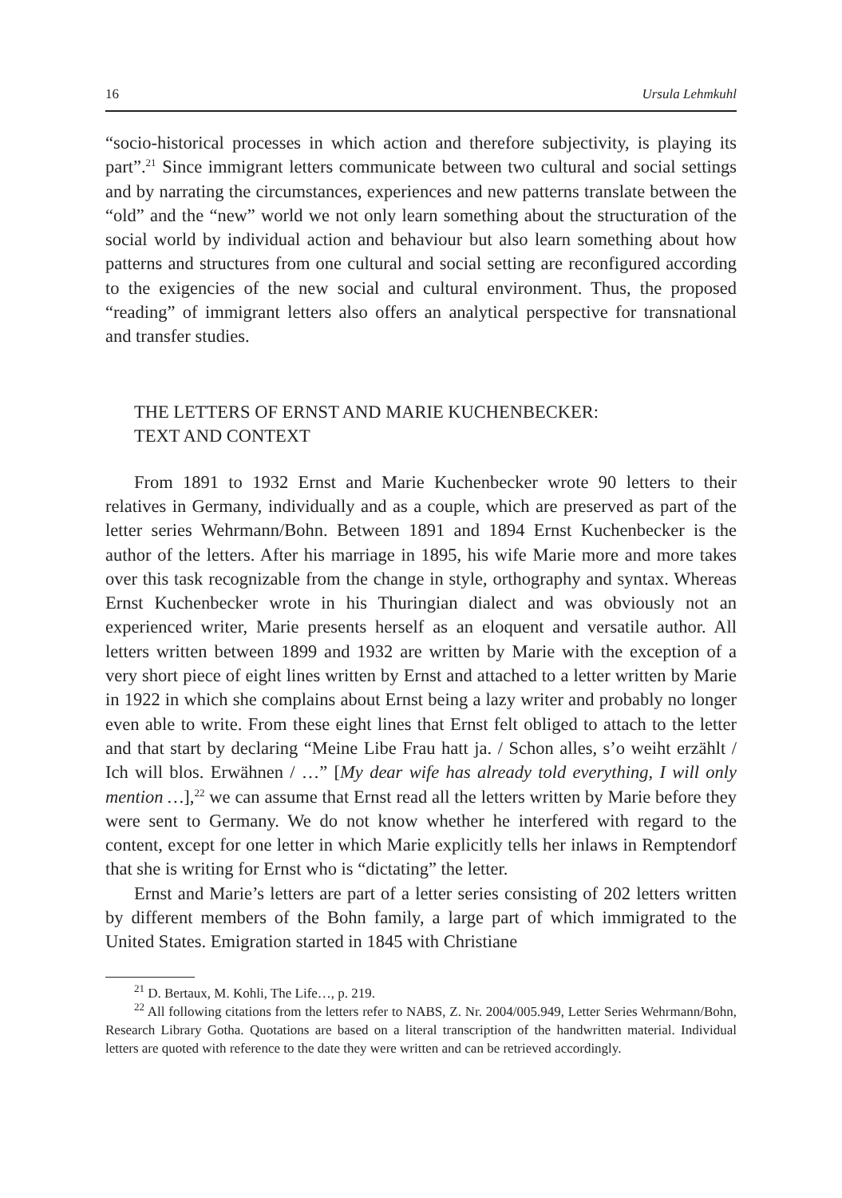16 Ursula Lehmkuhl
“socio-historical processes in which action and therefore subjectivity, is playing its part”.<sup>21</sup> Since immigrant letters communicate between two cultural and social settings and by narrating the circumstances, experiences and new patterns translate between the “old” and the “new” world we not only learn something about the structuration of the social world by individual action and behaviour but also learn something about how patterns and structures from one cultural and social setting are reconfigured according to the exigencies of the new social and cultural environment. Thus, the proposed “reading” of immigrant letters also offers an analytical perspective for transnational and transfer studies.
THE LETTERS OF ERNST AND MARIE KUCHENBECKER:
TEXT AND CONTEXT
From 1891 to 1932 Ernst and Marie Kuchenbecker wrote 90 letters to their relatives in Germany, individually and as a couple, which are preserved as part of the letter series Wehrmann/Bohn. Between 1891 and 1894 Ernst Kuchenbecker is the author of the letters. After his marriage in 1895, his wife Marie more and more takes over this task recognizable from the change in style, orthography and syntax. Whereas Ernst Kuchenbecker wrote in his Thuringian dialect and was obviously not an experienced writer, Marie presents herself as an eloquent and versatile author. All letters written between 1899 and 1932 are written by Marie with the exception of a very short piece of eight lines written by Ernst and attached to a letter written by Marie in 1922 in which she complains about Ernst being a lazy writer and probably no longer even able to write. From these eight lines that Ernst felt obliged to attach to the letter and that start by declaring “Meine Libe Frau hatt ja. / Schon alles, s’o weiht erzählt / Ich will blos. Erwähnen / …” [My dear wife has already told everything, I will only mention …],<sup>22</sup> we can assume that Ernst read all the letters written by Marie before they were sent to Germany. We do not know whether he interfered with regard to the content, except for one letter in which Marie explicitly tells her inlaws in Remptendorf that she is writing for Ernst who is “dictating” the letter.
Ernst and Marie’s letters are part of a letter series consisting of 202 letters written by different members of the Bohn family, a large part of which immigrated to the United States. Emigration started in 1845 with Christiane
<sup>21</sup> D. Bertaux, M. Kohli, The Life…, p. 219.
<sup>22</sup> All following citations from the letters refer to NABS, Z. Nr. 2004/005.949, Letter Series Wehrmann/Bohn, Research Library Gotha. Quotations are based on a literal transcription of the handwritten material. Individual letters are quoted with reference to the date they were written and can be retrieved accordingly.